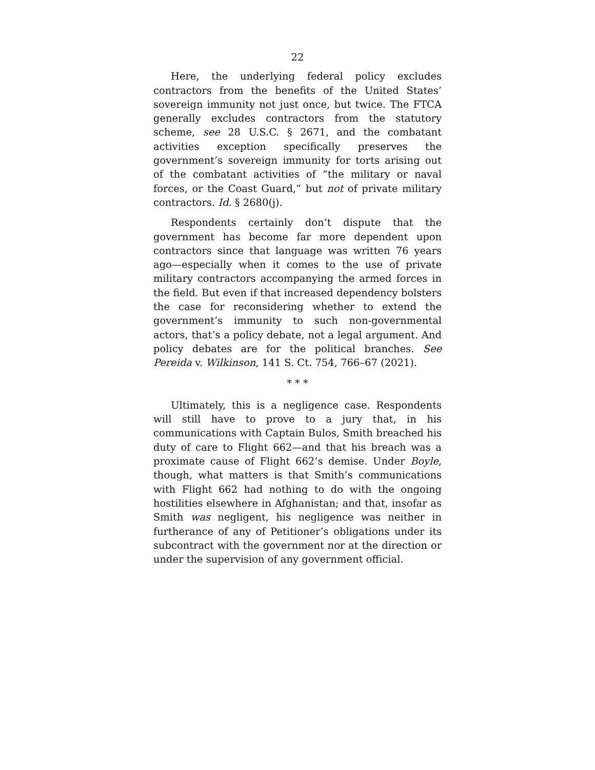22
Here, the underlying federal policy excludes contractors from the benefits of the United States’ sovereign immunity not just once, but twice. The FTCA generally excludes contractors from the statutory scheme, see 28 U.S.C. § 2671, and the combatant activities exception specifically preserves the government’s sovereign immunity for torts arising out of the combatant activities of “the military or naval forces, or the Coast Guard,” but not of private military contractors. Id. § 2680(j).
Respondents certainly don’t dispute that the government has become far more dependent upon contractors since that language was written 76 years ago—especially when it comes to the use of private military contractors accompanying the armed forces in the field. But even if that increased dependency bolsters the case for reconsidering whether to extend the government’s immunity to such non-governmental actors, that’s a policy debate, not a legal argument. And policy debates are for the political branches. See Pereida v. Wilkinson, 141 S. Ct. 754, 766–67 (2021).
* * *
Ultimately, this is a negligence case. Respondents will still have to prove to a jury that, in his communications with Captain Bulos, Smith breached his duty of care to Flight 662—and that his breach was a proximate cause of Flight 662’s demise. Under Boyle, though, what matters is that Smith’s communications with Flight 662 had nothing to do with the ongoing hostilities elsewhere in Afghanistan; and that, insofar as Smith was negligent, his negligence was neither in furtherance of any of Petitioner’s obligations under its subcontract with the government nor at the direction or under the supervision of any government official.